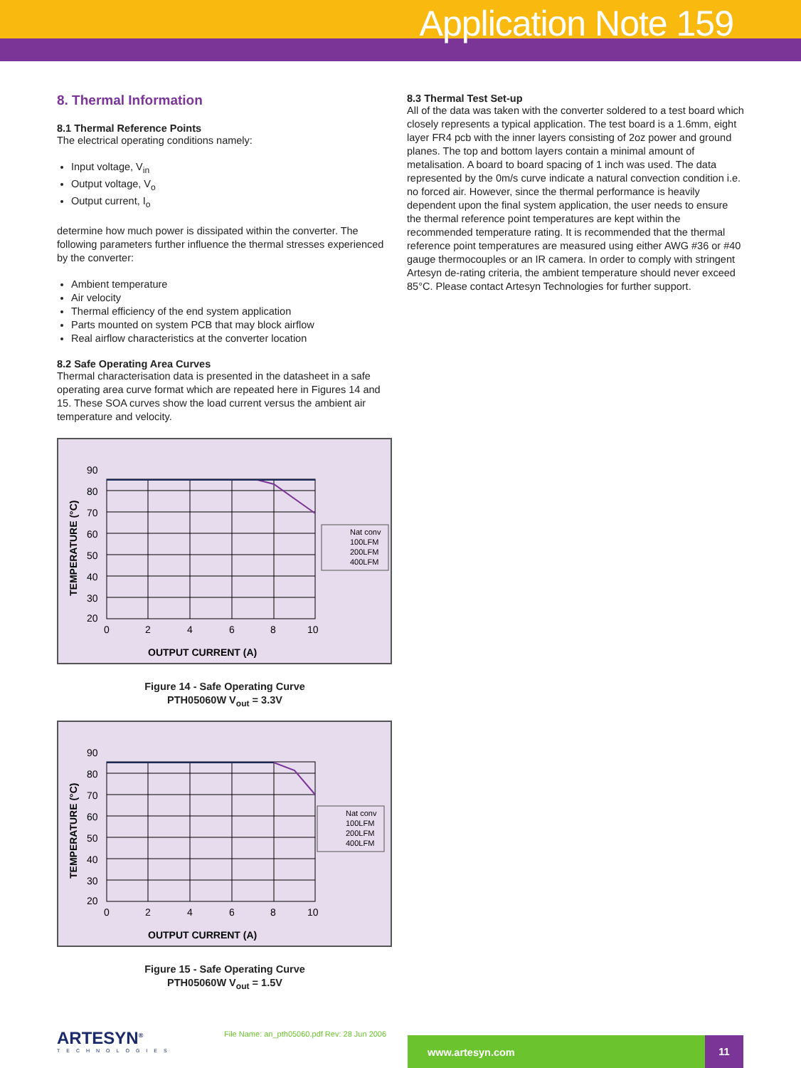Application Note 159
8. Thermal Information
8.1 Thermal Reference Points
The electrical operating conditions namely:
Input voltage, V<sub>in</sub>
Output voltage, V<sub>o</sub>
Output current, I<sub>o</sub>
determine how much power is dissipated within the converter. The following parameters further influence the thermal stresses experienced by the converter:
Ambient temperature
Air velocity
Thermal efficiency of the end system application
Parts mounted on system PCB that may block airflow
Real airflow characteristics at the converter location
8.2 Safe Operating Area Curves
Thermal characterisation data is presented in the datasheet in a safe operating area curve format which are repeated here in Figures 14 and 15. These SOA curves show the load current versus the ambient air temperature and velocity.
TEMPERATURE (°C)
90
80
70
60
50
40
30
20
0
2
4
6
8
10
OUTPUT CURRENT (A)
Nat conv
100LFM
200LFM
400LFM
Figure 14 - Safe Operating Curve
PTH05060W V<sub>out</sub> = 3.3V
TEMPERATURE (°C)
90
80
70
60
50
40
30
20
0
2
4
6
8
10
OUTPUT CURRENT (A)
Nat conv
100LFM
200LFM
400LFM
Figure 15 - Safe Operating Curve
PTH05060W V<sub>out</sub> = 1.5V
8.3 Thermal Test Set-up
All of the data was taken with the converter soldered to a test board which closely represents a typical application. The test board is a 1.6mm, eight layer FR4 pcb with the inner layers consisting of 2oz power and ground planes. The top and bottom layers contain a minimal amount of metalisation. A board to board spacing of 1 inch was used. The data represented by the 0m/s curve indicate a natural convection condition i.e. no forced air. However, since the thermal performance is heavily dependent upon the final system application, the user needs to ensure the thermal reference point temperatures are kept within the recommended temperature rating. It is recommended that the thermal reference point temperatures are measured using either AWG #36 or #40 gauge thermocouples or an IR camera. In order to comply with stringent Artesyn de-rating criteria, the ambient temperature should never exceed 85°C. Please contact Artesyn Technologies for further support.
ARTESYN<sup>®</sup>
TECHNOLOGIES
File Name: an_pth05060.pdf Rev: 28 Jun 2006
www.artesyn.com 11